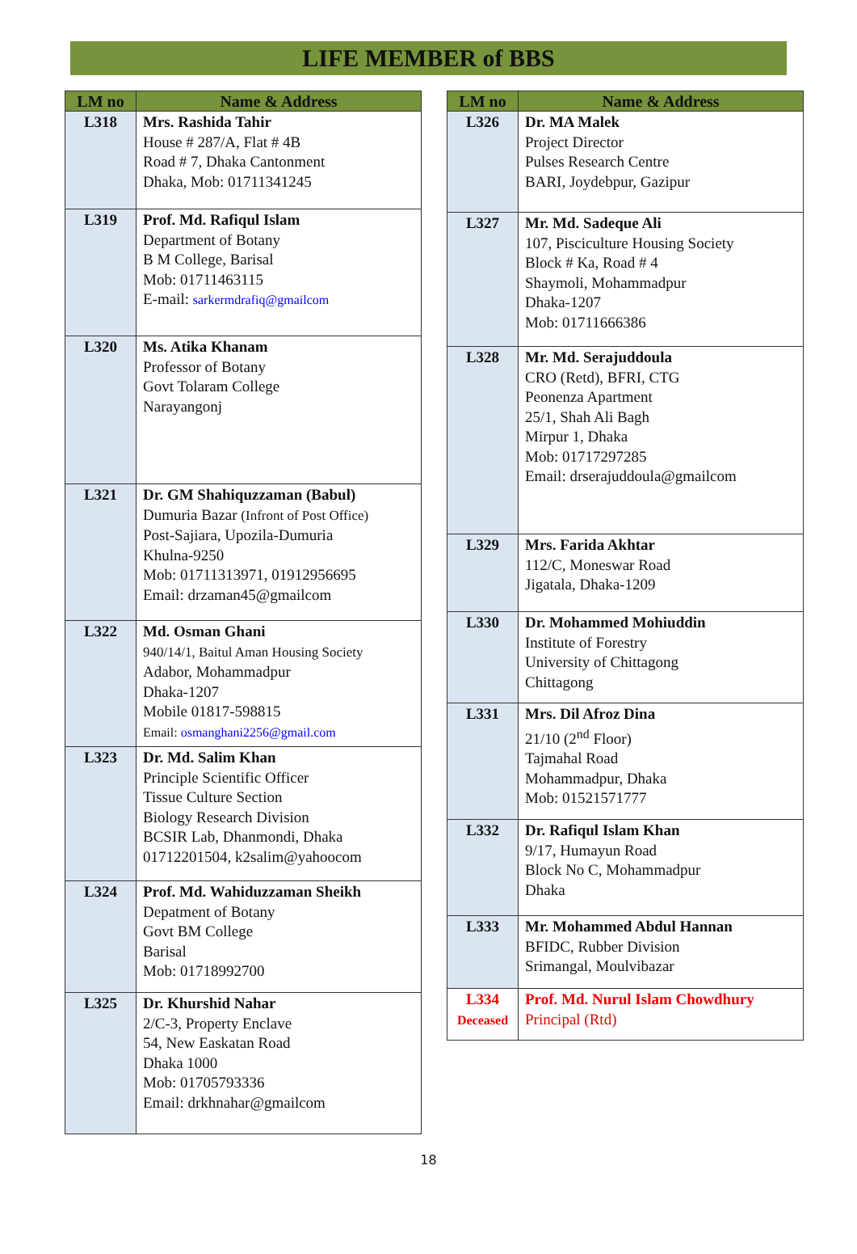LIFE MEMBER of BBS
| LM no | Name & Address |
| --- | --- |
| L318 | Mrs. Rashida Tahir House # 287/A, Flat # 4B Road # 7, Dhaka Cantonment Dhaka, Mob: 01711341245 |
| L319 | Prof. Md. Rafiqul Islam Department of Botany B M College, Barisal Mob: 01711463115 E-mail: sarkermdrafiq@gmailcom |
| L320 | Ms. Atika Khanam Professor of Botany Govt Tolaram College Narayangonj |
| L321 | Dr. GM Shahiquzzaman (Babul) Dumuria Bazar (Infront of Post Office) Post-Sajiara, Upozila-Dumuria Khulna-9250 Mob: 01711313971, 01912956695 Email: drzaman45@gmailcom |
| L322 | Md. Osman Ghani 940/14/1, Baitul Aman Housing Society Adabor, Mohammadpur Dhaka-1207 Mobile 01817-598815 Email: osmanghani2256@gmail.com |
| L323 | Dr. Md. Salim Khan Principle Scientific Officer Tissue Culture Section Biology Research Division BCSIR Lab, Dhanmondi, Dhaka 01712201504, k2salim@yahoocom |
| L324 | Prof. Md. Wahiduzzaman Sheikh Depatment of Botany Govt BM College Barisal Mob: 01718992700 |
| L325 | Dr. Khurshid Nahar 2/C-3, Property Enclave 54, New Easkatan Road Dhaka 1000 Mob: 01705793336 Email: drkhnahar@gmailcom |
| LM no | Name & Address |
| --- | --- |
| L326 | Dr. MA Malek Project Director Pulses Research Centre BARI, Joydebpur, Gazipur |
| L327 | Mr. Md. Sadeque Ali 107, Pisciculture Housing Society Block # Ka, Road # 4 Shaymoli, Mohammadpur Dhaka-1207 Mob: 01711666386 |
| L328 | Mr. Md. Serajuddoula CRO (Retd), BFRI, CTG Peonenza Apartment 25/1, Shah Ali Bagh Mirpur 1, Dhaka Mob: 01717297285 Email: drserajuddoula@gmailcom |
| L329 | Mrs. Farida Akhtar 112/C, Moneswar Road Jigatala, Dhaka-1209 |
| L330 | Dr. Mohammed Mohiuddin Institute of Forestry University of Chittagong Chittagong |
| L331 | Mrs. Dil Afroz Dina 21/10 (2<sup>nd</sup> Floor) Tajmahal Road Mohammadpur, Dhaka Mob: 01521571777 |
| L332 | Dr. Rafiqul Islam Khan 9/17, Humayun Road Block No C, Mohammadpur Dhaka |
| L333 | Mr. Mohammed Abdul Hannan BFIDC, Rubber Division Srimangal, Moulvibazar |
| L334 Deceased | Prof. Md. Nurul Islam Chowdhury Principal (Rtd) |
18